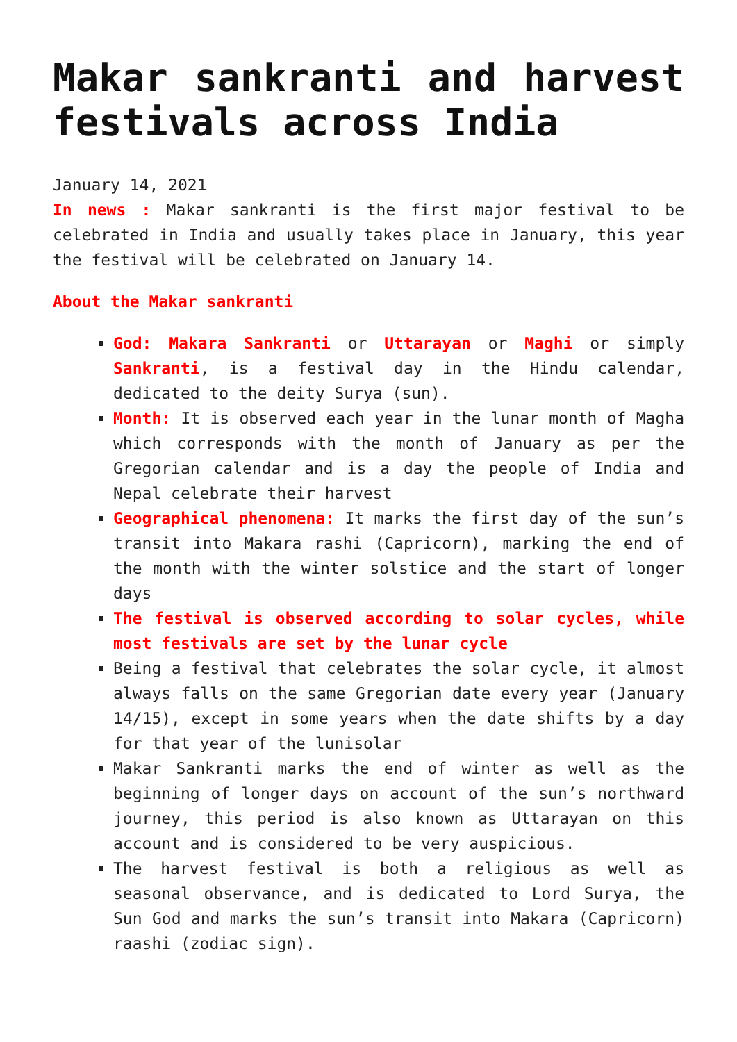Makar sankranti and harvest festivals across India
January 14, 2021
In news : Makar sankranti is the first major festival to be celebrated in India and usually takes place in January, this year the festival will be celebrated on January 14.
About the Makar sankranti
God: Makara Sankranti or Uttarayan or Maghi or simply Sankranti, is a festival day in the Hindu calendar, dedicated to the deity Surya (sun).
Month: It is observed each year in the lunar month of Magha which corresponds with the month of January as per the Gregorian calendar and is a day the people of India and Nepal celebrate their harvest
Geographical phenomena: It marks the first day of the sun’s transit into Makara rashi (Capricorn), marking the end of the month with the winter solstice and the start of longer days
The festival is observed according to solar cycles, while most festivals are set by the lunar cycle
Being a festival that celebrates the solar cycle, it almost always falls on the same Gregorian date every year (January 14/15), except in some years when the date shifts by a day for that year of the lunisolar
Makar Sankranti marks the end of winter as well as the beginning of longer days on account of the sun’s northward journey, this period is also known as Uttarayan on this account and is considered to be very auspicious.
The harvest festival is both a religious as well as seasonal observance, and is dedicated to Lord Surya, the Sun God and marks the sun’s transit into Makara (Capricorn) raashi (zodiac sign).